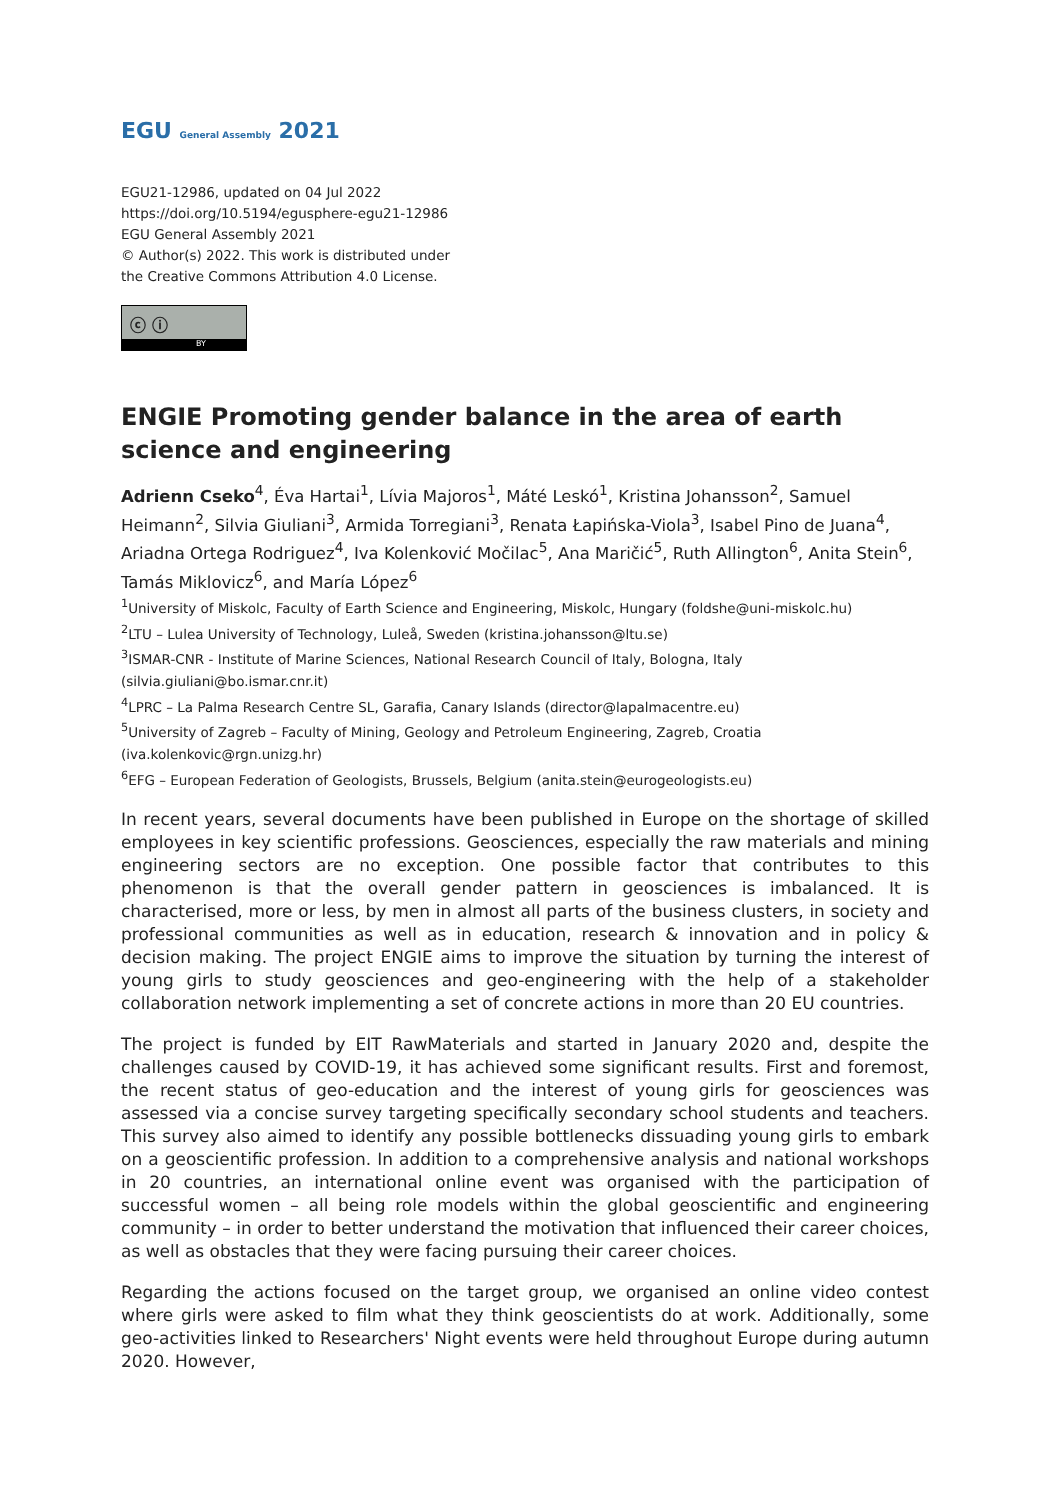EGU General Assembly 2021
EGU21-12986, updated on 04 Jul 2022
https://doi.org/10.5194/egusphere-egu21-12986
EGU General Assembly 2021
© Author(s) 2022. This work is distributed under
the Creative Commons Attribution 4.0 License.
ⓒ ⓘ
BY
ENGIE Promoting gender balance in the area of earth science and engineering
Adrienn Cseko<sup>4</sup>, Éva Hartai<sup>1</sup>, Lívia Majoros<sup>1</sup>, Máté Leskó<sup>1</sup>, Kristina Johansson<sup>2</sup>, Samuel Heimann<sup>2</sup>, Silvia Giuliani<sup>3</sup>, Armida Torregiani<sup>3</sup>, Renata Łapińska-Viola<sup>3</sup>, Isabel Pino de Juana<sup>4</sup>, Ariadna Ortega Rodriguez<sup>4</sup>, Iva Kolenković Močilac<sup>5</sup>, Ana Maričić<sup>5</sup>, Ruth Allington<sup>6</sup>, Anita Stein<sup>6</sup>, Tamás Miklovicz<sup>6</sup>, and María López<sup>6</sup>
<sup>1</sup> University of Miskolc, Faculty of Earth Science and Engineering, Miskolc, Hungary (foldshe@uni-miskolc.hu)
<sup>2</sup> LTU – Lulea University of Technology, Luleå, Sweden (kristina.johansson@ltu.se)
<sup>3</sup> ISMAR-CNR - Institute of Marine Sciences, National Research Council of Italy, Bologna, Italy (silvia.giuliani@bo.ismar.cnr.it)
<sup>4</sup> LPRC – La Palma Research Centre SL, Garafia, Canary Islands (director@lapalmacentre.eu)
<sup>5</sup> University of Zagreb – Faculty of Mining, Geology and Petroleum Engineering, Zagreb, Croatia (iva.kolenkovic@rgn.unizg.hr)
<sup>6</sup> EFG – European Federation of Geologists, Brussels, Belgium (anita.stein@eurogeologists.eu)
In recent years, several documents have been published in Europe on the shortage of skilled employees in key scientific professions. Geosciences, especially the raw materials and mining engineering sectors are no exception. One possible factor that contributes to this phenomenon is that the overall gender pattern in geosciences is imbalanced. It is characterised, more or less, by men in almost all parts of the business clusters, in society and professional communities as well as in education, research & innovation and in policy & decision making. The project ENGIE aims to improve the situation by turning the interest of young girls to study geosciences and geo-engineering with the help of a stakeholder collaboration network implementing a set of concrete actions in more than 20 EU countries.
The project is funded by EIT RawMaterials and started in January 2020 and, despite the challenges caused by COVID-19, it has achieved some significant results. First and foremost, the recent status of geo-education and the interest of young girls for geosciences was assessed via a concise survey targeting specifically secondary school students and teachers. This survey also aimed to identify any possible bottlenecks dissuading young girls to embark on a geoscientific profession. In addition to a comprehensive analysis and national workshops in 20 countries, an international online event was organised with the participation of successful women – all being role models within the global geoscientific and engineering community – in order to better understand the motivation that influenced their career choices, as well as obstacles that they were facing pursuing their career choices.
Regarding the actions focused on the target group, we organised an online video contest where girls were asked to film what they think geoscientists do at work. Additionally, some geo-activities linked to Researchers' Night events were held throughout Europe during autumn 2020. However,